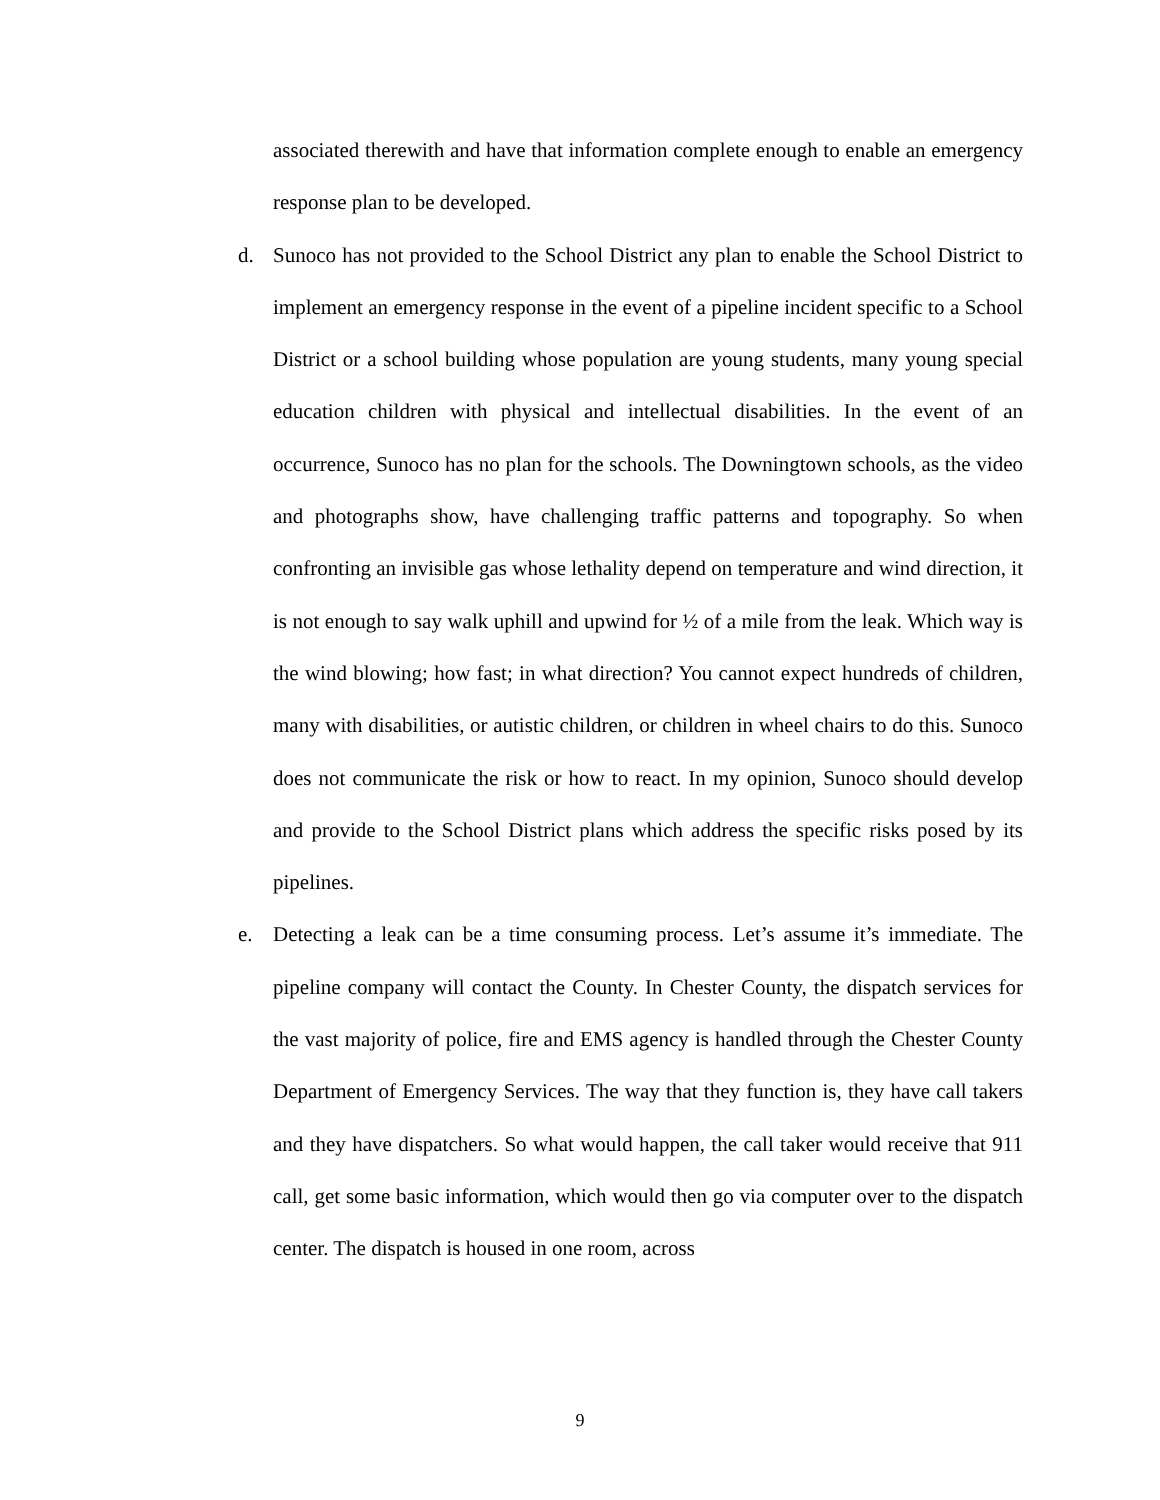associated therewith and have that information complete enough to enable an emergency response plan to be developed.
d. Sunoco has not provided to the School District any plan to enable the School District to implement an emergency response in the event of a pipeline incident specific to a School District or a school building whose population are young students, many young special education children with physical and intellectual disabilities. In the event of an occurrence, Sunoco has no plan for the schools. The Downingtown schools, as the video and photographs show, have challenging traffic patterns and topography. So when confronting an invisible gas whose lethality depend on temperature and wind direction, it is not enough to say walk uphill and upwind for ½ of a mile from the leak. Which way is the wind blowing; how fast; in what direction? You cannot expect hundreds of children, many with disabilities, or autistic children, or children in wheel chairs to do this. Sunoco does not communicate the risk or how to react. In my opinion, Sunoco should develop and provide to the School District plans which address the specific risks posed by its pipelines.
e. Detecting a leak can be a time consuming process. Let’s assume it’s immediate. The pipeline company will contact the County. In Chester County, the dispatch services for the vast majority of police, fire and EMS agency is handled through the Chester County Department of Emergency Services. The way that they function is, they have call takers and they have dispatchers. So what would happen, the call taker would receive that 911 call, get some basic information, which would then go via computer over to the dispatch center. The dispatch is housed in one room, across
9